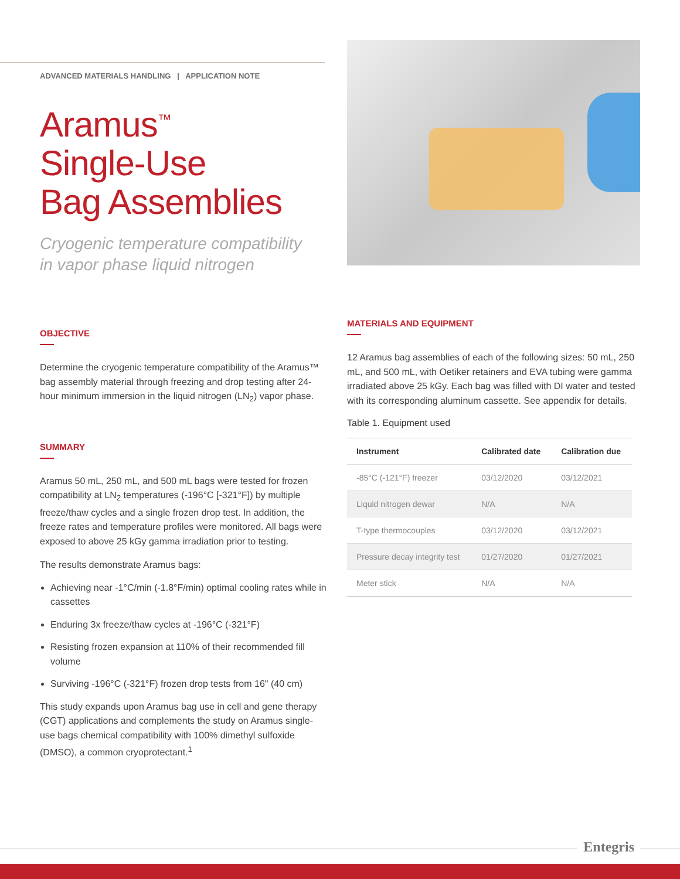ADVANCED MATERIALS HANDLING | APPLICATION NOTE
Aramus<sup>™</sup>
Single-Use
Bag Assemblies
Cryogenic temperature compatibility
in vapor phase liquid nitrogen
OBJECTIVE
Determine the cryogenic temperature compatibility of the Aramus™ bag assembly material through freezing and drop testing after 24-hour minimum immersion in the liquid nitrogen (LN<sub>2</sub>) vapor phase.
SUMMARY
Aramus 50 mL, 250 mL, and 500 mL bags were tested for frozen compatibility at LN<sub>2</sub> temperatures (-196°C [-321°F]) by multiple freeze/thaw cycles and a single frozen drop test. In addition, the freeze rates and temperature profiles were monitored. All bags were exposed to above 25 kGy gamma irradiation prior to testing.
The results demonstrate Aramus bags:
Achieving near -1°C/min (-1.8°F/min) optimal cooling rates while in cassettes
Enduring 3x freeze/thaw cycles at -196°C (-321°F)
Resisting frozen expansion at 110% of their recommended fill volume
Surviving -196°C (-321°F) frozen drop tests from 16" (40 cm)
This study expands upon Aramus bag use in cell and gene therapy (CGT) applications and complements the study on Aramus single-use bags chemical compatibility with 100% dimethyl sulfoxide (DMSO), a common cryoprotectant.<sup>1</sup>
MATERIALS AND EQUIPMENT
12 Aramus bag assemblies of each of the following sizes: 50 mL, 250 mL, and 500 mL, with Oetiker retainers and EVA tubing were gamma irradiated above 25 kGy. Each bag was filled with DI water and tested with its corresponding aluminum cassette. See appendix for details.
Table 1. Equipment used
| Instrument | Calibrated date | Calibration due |
| --- | --- | --- |
| -85°C (-121°F) freezer | 03/12/2020 | 03/12/2021 |
| Liquid nitrogen dewar | N/A | N/A |
| T-type thermocouples | 03/12/2020 | 03/12/2021 |
| Pressure decay integrity test | 01/27/2020 | 01/27/2021 |
| Meter stick | N/A | N/A |
Entegris